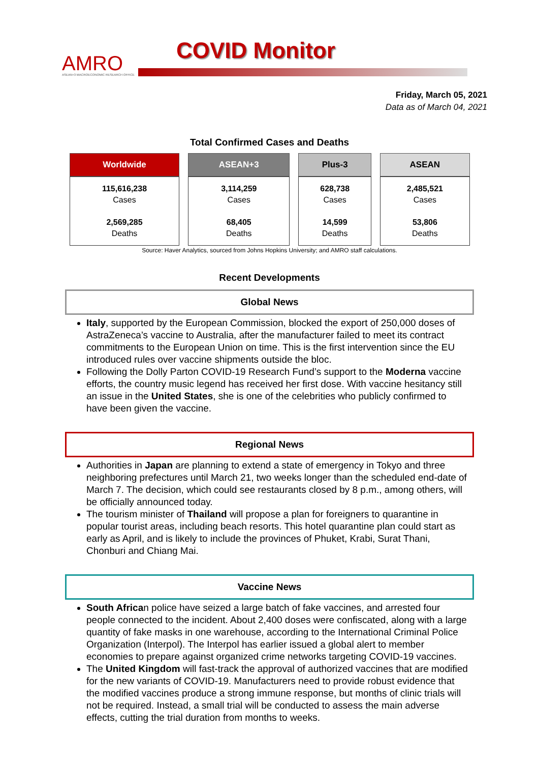AMRO
ASEAN+3 MACROECONOMIC RESEARCH OFFICE
COVID Monitor
Friday, March 05, 2021
Data as of March 04, 2021
Total Confirmed Cases and Deaths
| Worldwide | ASEAN+3 | Plus-3 | ASEAN |
| --- | --- | --- | --- |
| 115,616,238 Cases 2,569,285 Deaths | 3,114,259 Cases 68,405 Deaths | 628,738 Cases 14,599 Deaths | 2,485,521 Cases 53,806 Deaths |
Source: Haver Analytics, sourced from Johns Hopkins University; and AMRO staff calculations.
Recent Developments
Global News
Italy, supported by the European Commission, blocked the export of 250,000 doses of AstraZeneca’s vaccine to Australia, after the manufacturer failed to meet its contract commitments to the European Union on time. This is the first intervention since the EU introduced rules over vaccine shipments outside the bloc.
Following the Dolly Parton COVID-19 Research Fund’s support to the Moderna vaccine efforts, the country music legend has received her first dose. With vaccine hesitancy still an issue in the United States, she is one of the celebrities who publicly confirmed to have been given the vaccine.
Regional News
Authorities in Japan are planning to extend a state of emergency in Tokyo and three neighboring prefectures until March 21, two weeks longer than the scheduled end-date of March 7. The decision, which could see restaurants closed by 8 p.m., among others, will be officially announced today.
The tourism minister of Thailand will propose a plan for foreigners to quarantine in popular tourist areas, including beach resorts. This hotel quarantine plan could start as early as April, and is likely to include the provinces of Phuket, Krabi, Surat Thani, Chonburi and Chiang Mai.
Vaccine News
South African police have seized a large batch of fake vaccines, and arrested four people connected to the incident. About 2,400 doses were confiscated, along with a large quantity of fake masks in one warehouse, according to the International Criminal Police Organization (Interpol). The Interpol has earlier issued a global alert to member economies to prepare against organized crime networks targeting COVID-19 vaccines.
The United Kingdom will fast-track the approval of authorized vaccines that are modified for the new variants of COVID-19. Manufacturers need to provide robust evidence that the modified vaccines produce a strong immune response, but months of clinic trials will not be required. Instead, a small trial will be conducted to assess the main adverse effects, cutting the trial duration from months to weeks.